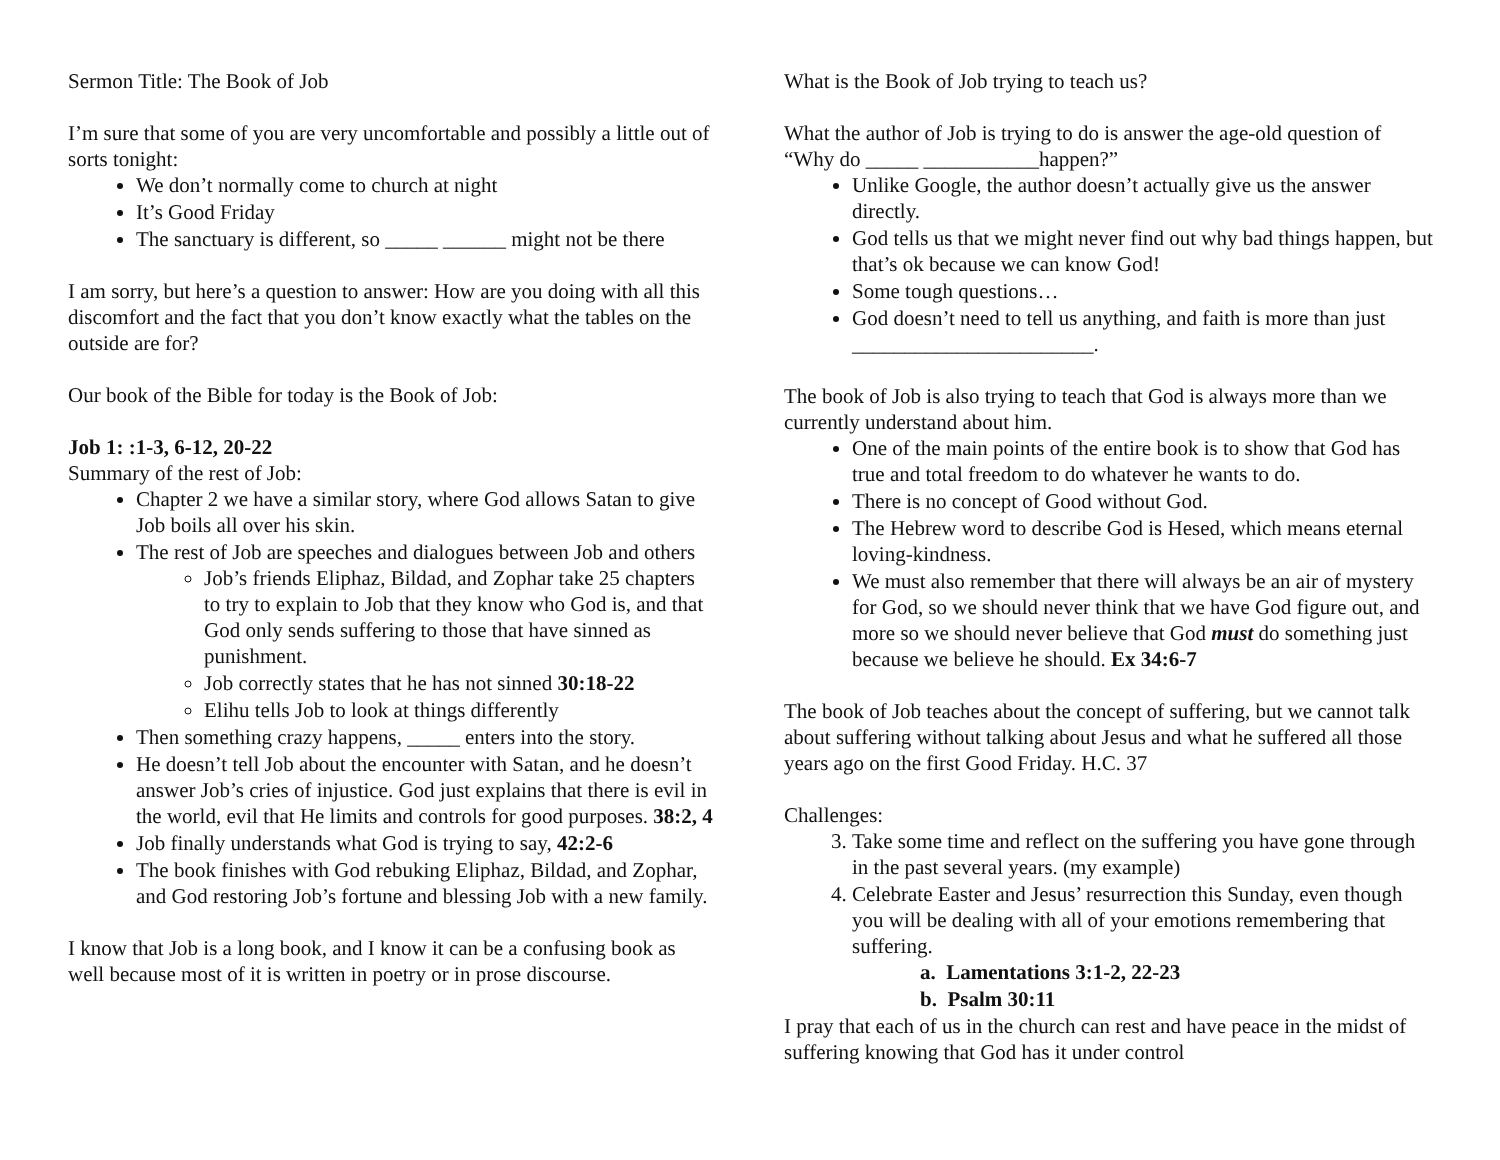Sermon Title: The Book of Job
I’m sure that some of you are very uncomfortable and possibly a little out of sorts tonight:
We don’t normally come to church at night
It’s Good Friday
The sanctuary is different, so _____ ______ might not be there
I am sorry, but here’s a question to answer: How are you doing with all this discomfort and the fact that you don’t know exactly what the tables on the outside are for?
Our book of the Bible for today is the Book of Job:
Job 1: :1-3, 6-12, 20-22
Summary of the rest of Job:
Chapter 2 we have a similar story, where God allows Satan to give Job boils all over his skin.
The rest of Job are speeches and dialogues between Job and others
Job’s friends Eliphaz, Bildad, and Zophar take 25 chapters to try to explain to Job that they know who God is, and that God only sends suffering to those that have sinned as punishment.
Job correctly states that he has not sinned 30:18-22
Elihu tells Job to look at things differently
Then something crazy happens, _____ enters into the story.
He doesn’t tell Job about the encounter with Satan, and he doesn’t answer Job’s cries of injustice. God just explains that there is evil in the world, evil that He limits and controls for good purposes. 38:2, 4
Job finally understands what God is trying to say, 42:2-6
The book finishes with God rebuking Eliphaz, Bildad, and Zophar, and God restoring Job’s fortune and blessing Job with a new family.
I know that Job is a long book, and I know it can be a confusing book as well because most of it is written in poetry or in prose discourse.
What is the Book of Job trying to teach us?
What the author of Job is trying to do is answer the age-old question of “Why do _____ ___________happen?”
Unlike Google, the author doesn’t actually give us the answer directly.
God tells us that we might never find out why bad things happen, but that’s ok because we can know God!
Some tough questions…
God doesn’t need to tell us anything, and faith is more than just _______________________.
The book of Job is also trying to teach that God is always more than we currently understand about him.
One of the main points of the entire book is to show that God has true and total freedom to do whatever he wants to do.
There is no concept of Good without God.
The Hebrew word to describe God is Hesed, which means eternal loving-kindness.
We must also remember that there will always be an air of mystery for God, so we should never think that we have God figure out, and more so we should never believe that God must do something just because we believe he should. Ex 34:6-7
The book of Job teaches about the concept of suffering, but we cannot talk about suffering without talking about Jesus and what he suffered all those years ago on the first Good Friday. H.C. 37
Challenges:
3. Take some time and reflect on the suffering you have gone through in the past several years. (my example)
4. Celebrate Easter and Jesus’ resurrection this Sunday, even though you will be dealing with all of your emotions remembering that suffering.
a. Lamentations 3:1-2, 22-23
b. Psalm 30:11
I pray that each of us in the church can rest and have peace in the midst of suffering knowing that God has it under control